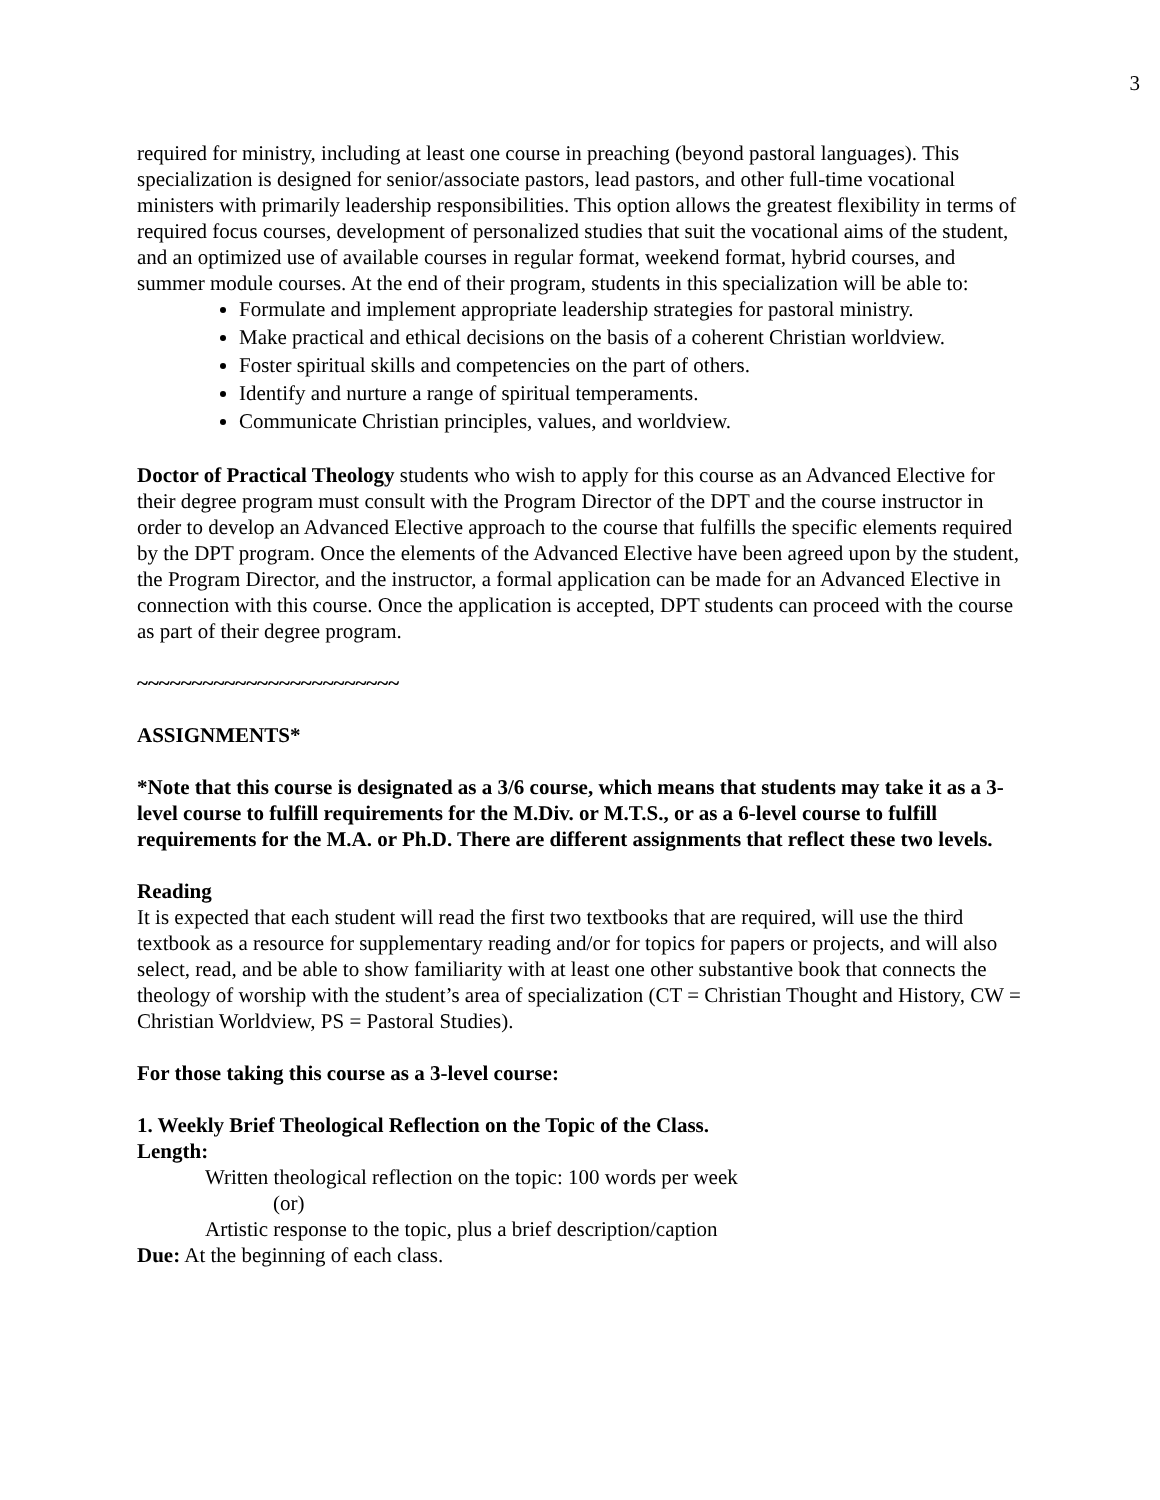3
required for ministry, including at least one course in preaching (beyond pastoral languages). This specialization is designed for senior/associate pastors, lead pastors, and other full-time vocational ministers with primarily leadership responsibilities. This option allows the greatest flexibility in terms of required focus courses, development of personalized studies that suit the vocational aims of the student, and an optimized use of available courses in regular format, weekend format, hybrid courses, and summer module courses. At the end of their program, students in this specialization will be able to:
Formulate and implement appropriate leadership strategies for pastoral ministry.
Make practical and ethical decisions on the basis of a coherent Christian worldview.
Foster spiritual skills and competencies on the part of others.
Identify and nurture a range of spiritual temperaments.
Communicate Christian principles, values, and worldview.
Doctor of Practical Theology students who wish to apply for this course as an Advanced Elective for their degree program must consult with the Program Director of the DPT and the course instructor in order to develop an Advanced Elective approach to the course that fulfills the specific elements required by the DPT program. Once the elements of the Advanced Elective have been agreed upon by the student, the Program Director, and the instructor, a formal application can be made for an Advanced Elective in connection with this course. Once the application is accepted, DPT students can proceed with the course as part of their degree program.
~~~~~~~~~~~~~~~~~~~~~~~~
ASSIGNMENTS*
*Note that this course is designated as a 3/6 course, which means that students may take it as a 3-level course to fulfill requirements for the M.Div. or M.T.S., or as a 6-level course to fulfill requirements for the M.A. or Ph.D. There are different assignments that reflect these two levels.
Reading
It is expected that each student will read the first two textbooks that are required, will use the third textbook as a resource for supplementary reading and/or for topics for papers or projects, and will also select, read, and be able to show familiarity with at least one other substantive book that connects the theology of worship with the student’s area of specialization (CT = Christian Thought and History, CW = Christian Worldview, PS = Pastoral Studies).
For those taking this course as a 3-level course:
1. Weekly Brief Theological Reflection on the Topic of the Class.
Length:
Written theological reflection on the topic: 100 words per week
(or)
Artistic response to the topic, plus a brief description/caption
Due: At the beginning of each class.